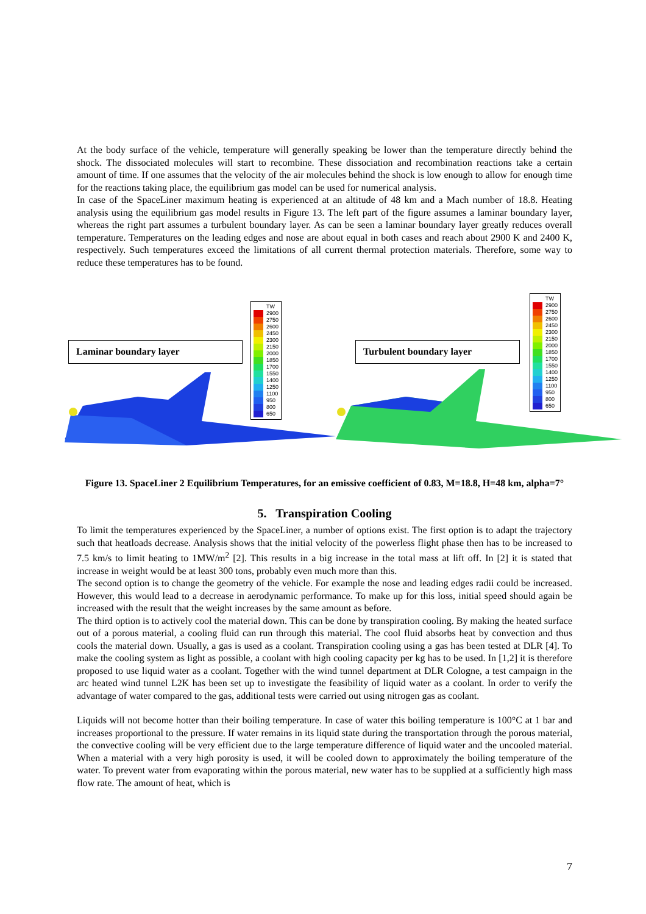At the body surface of the vehicle, temperature will generally speaking be lower than the temperature directly behind the shock. The dissociated molecules will start to recombine. These dissociation and recombination reactions take a certain amount of time. If one assumes that the velocity of the air molecules behind the shock is low enough to allow for enough time for the reactions taking place, the equilibrium gas model can be used for numerical analysis.
In case of the SpaceLiner maximum heating is experienced at an altitude of 48 km and a Mach number of 18.8. Heating analysis using the equilibrium gas model results in Figure 13. The left part of the figure assumes a laminar boundary layer, whereas the right part assumes a turbulent boundary layer. As can be seen a laminar boundary layer greatly reduces overall temperature. Temperatures on the leading edges and nose are about equal in both cases and reach about 2900 K and 2400 K, respectively. Such temperatures exceed the limitations of all current thermal protection materials. Therefore, some way to reduce these temperatures has to be found.
Laminar boundary layer Turbulent boundary layer
TW
2900
2750
2600
2450
2300
2150
2000
1850
1700
1550
1400
1250
1100
950
800
650
TW
2900
2750
2600
2450
2300
2150
2000
1850
1700
1550
1400
1250
1100
950
800
650
Figure 13. SpaceLiner 2 Equilibrium Temperatures, for an emissive coefficient of 0.83, M=18.8, H=48 km, alpha=7°
5. Transpiration Cooling
To limit the temperatures experienced by the SpaceLiner, a number of options exist. The first option is to adapt the trajectory such that heatloads decrease. Analysis shows that the initial velocity of the powerless flight phase then has to be increased to 7.5 km/s to limit heating to 1MW/m<sup>2</sup> [2]. This results in a big increase in the total mass at lift off. In [2] it is stated that increase in weight would be at least 300 tons, probably even much more than this.
The second option is to change the geometry of the vehicle. For example the nose and leading edges radii could be increased. However, this would lead to a decrease in aerodynamic performance. To make up for this loss, initial speed should again be increased with the result that the weight increases by the same amount as before.
The third option is to actively cool the material down. This can be done by transpiration cooling. By making the heated surface out of a porous material, a cooling fluid can run through this material. The cool fluid absorbs heat by convection and thus cools the material down. Usually, a gas is used as a coolant. Transpiration cooling using a gas has been tested at DLR [4]. To make the cooling system as light as possible, a coolant with high cooling capacity per kg has to be used. In [1,2] it is therefore proposed to use liquid water as a coolant. Together with the wind tunnel department at DLR Cologne, a test campaign in the arc heated wind tunnel L2K has been set up to investigate the feasibility of liquid water as a coolant. In order to verify the advantage of water compared to the gas, additional tests were carried out using nitrogen gas as coolant.
Liquids will not become hotter than their boiling temperature. In case of water this boiling temperature is 100°C at 1 bar and increases proportional to the pressure. If water remains in its liquid state during the transportation through the porous material, the convective cooling will be very efficient due to the large temperature difference of liquid water and the uncooled material. When a material with a very high porosity is used, it will be cooled down to approximately the boiling temperature of the water. To prevent water from evaporating within the porous material, new water has to be supplied at a sufficiently high mass flow rate. The amount of heat, which is
7